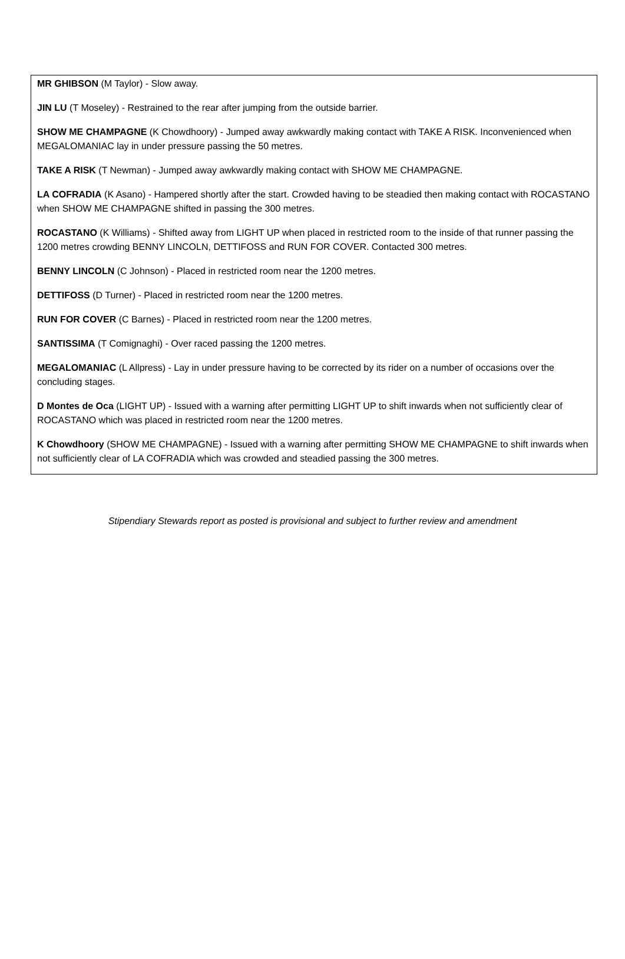MR GHIBSON (M Taylor) - Slow away.
JIN LU (T Moseley) - Restrained to the rear after jumping from the outside barrier.
SHOW ME CHAMPAGNE (K Chowdhoory) - Jumped away awkwardly making contact with TAKE A RISK. Inconvenienced when MEGALOMANIAC lay in under pressure passing the 50 metres.
TAKE A RISK (T Newman) - Jumped away awkwardly making contact with SHOW ME CHAMPAGNE.
LA COFRADIA (K Asano) - Hampered shortly after the start. Crowded having to be steadied then making contact with ROCASTANO when SHOW ME CHAMPAGNE shifted in passing the 300 metres.
ROCASTANO (K Williams) - Shifted away from LIGHT UP when placed in restricted room to the inside of that runner passing the 1200 metres crowding BENNY LINCOLN, DETTIFOSS and RUN FOR COVER. Contacted 300 metres.
BENNY LINCOLN (C Johnson) - Placed in restricted room near the 1200 metres.
DETTIFOSS (D Turner) - Placed in restricted room near the 1200 metres.
RUN FOR COVER (C Barnes) - Placed in restricted room near the 1200 metres.
SANTISSIMA (T Comignaghi) - Over raced passing the 1200 metres.
MEGALOMANIAC (L Allpress) - Lay in under pressure having to be corrected by its rider on a number of occasions over the concluding stages.
D Montes de Oca (LIGHT UP) - Issued with a warning after permitting LIGHT UP to shift inwards when not sufficiently clear of ROCASTANO which was placed in restricted room near the 1200 metres.
K Chowdhoory (SHOW ME CHAMPAGNE) - Issued with a warning after permitting SHOW ME CHAMPAGNE to shift inwards when not sufficiently clear of LA COFRADIA which was crowded and steadied passing the 300 metres.
Stipendiary Stewards report as posted is provisional and subject to further review and amendment